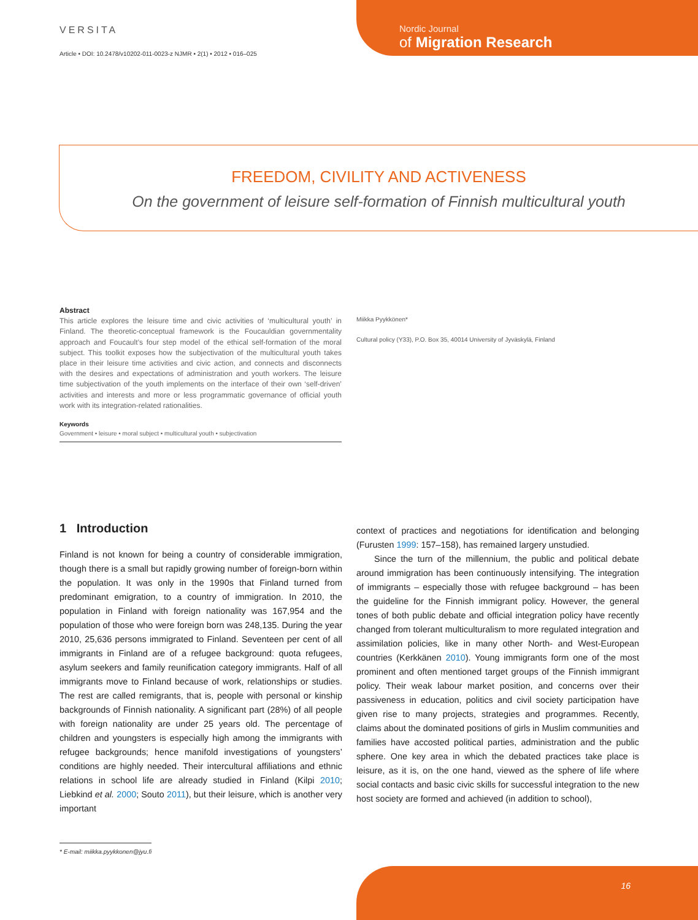VERSITA
Nordic Journal
of Migration Research
Article • DOI: 10.2478/v10202-011-0023-z NJMR • 2(1) • 2012 • 016–025
FREEDOM, CIVILITY AND ACTIVENESS
On the government of leisure self-formation of Finnish multicultural youth
Abstract
This article explores the leisure time and civic activities of ‘multicultural youth’ in Finland. The theoretic-conceptual framework is the Foucauldian governmentality approach and Foucault’s four step model of the ethical self-formation of the moral subject. This toolkit exposes how the subjectivation of the multicultural youth takes place in their leisure time activities and civic action, and connects and disconnects with the desires and expectations of administration and youth workers. The leisure time subjectivation of the youth implements on the interface of their own ‘self-driven’ activities and interests and more or less programmatic governance of official youth work with its integration-related rationalities.
Keywords
Government • leisure • moral subject • multicultural youth • subjectivation
Miikka Pyykkönen*
Cultural policy (Y33), P.O. Box 35, 40014 University of Jyväskylä, Finland
1 Introduction
Finland is not known for being a country of considerable immigration, though there is a small but rapidly growing number of foreign-born within the population. It was only in the 1990s that Finland turned from predominant emigration, to a country of immigration. In 2010, the population in Finland with foreign nationality was 167,954 and the population of those who were foreign born was 248,135. During the year 2010, 25,636 persons immigrated to Finland. Seventeen per cent of all immigrants in Finland are of a refugee background: quota refugees, asylum seekers and family reunification category immigrants. Half of all immigrants move to Finland because of work, relationships or studies. The rest are called remigrants, that is, people with personal or kinship backgrounds of Finnish nationality. A significant part (28%) of all people with foreign nationality are under 25 years old. The percentage of children and youngsters is especially high among the immigrants with refugee backgrounds; hence manifold investigations of youngsters’ conditions are highly needed. Their intercultural affiliations and ethnic relations in school life are already studied in Finland (Kilpi 2010; Liebkind et al. 2000; Souto 2011), but their leisure, which is another very important
context of practices and negotiations for identification and belonging (Furusten 1999: 157–158), has remained largery unstudied.
Since the turn of the millennium, the public and political debate around immigration has been continuously intensifying. The integration of immigrants – especially those with refugee background – has been the guideline for the Finnish immigrant policy. However, the general tones of both public debate and official integration policy have recently changed from tolerant multiculturalism to more regulated integration and assimilation policies, like in many other North- and West-European countries (Kerkkänen 2010). Young immigrants form one of the most prominent and often mentioned target groups of the Finnish immigrant policy. Their weak labour market position, and concerns over their passiveness in education, politics and civil society participation have given rise to many projects, strategies and programmes. Recently, claims about the dominated positions of girls in Muslim communities and families have accosted political parties, administration and the public sphere. One key area in which the debated practices take place is leisure, as it is, on the one hand, viewed as the sphere of life where social contacts and basic civic skills for successful integration to the new host society are formed and achieved (in addition to school),
* E-mail: miikka.pyykkonen@jyu.fi
16